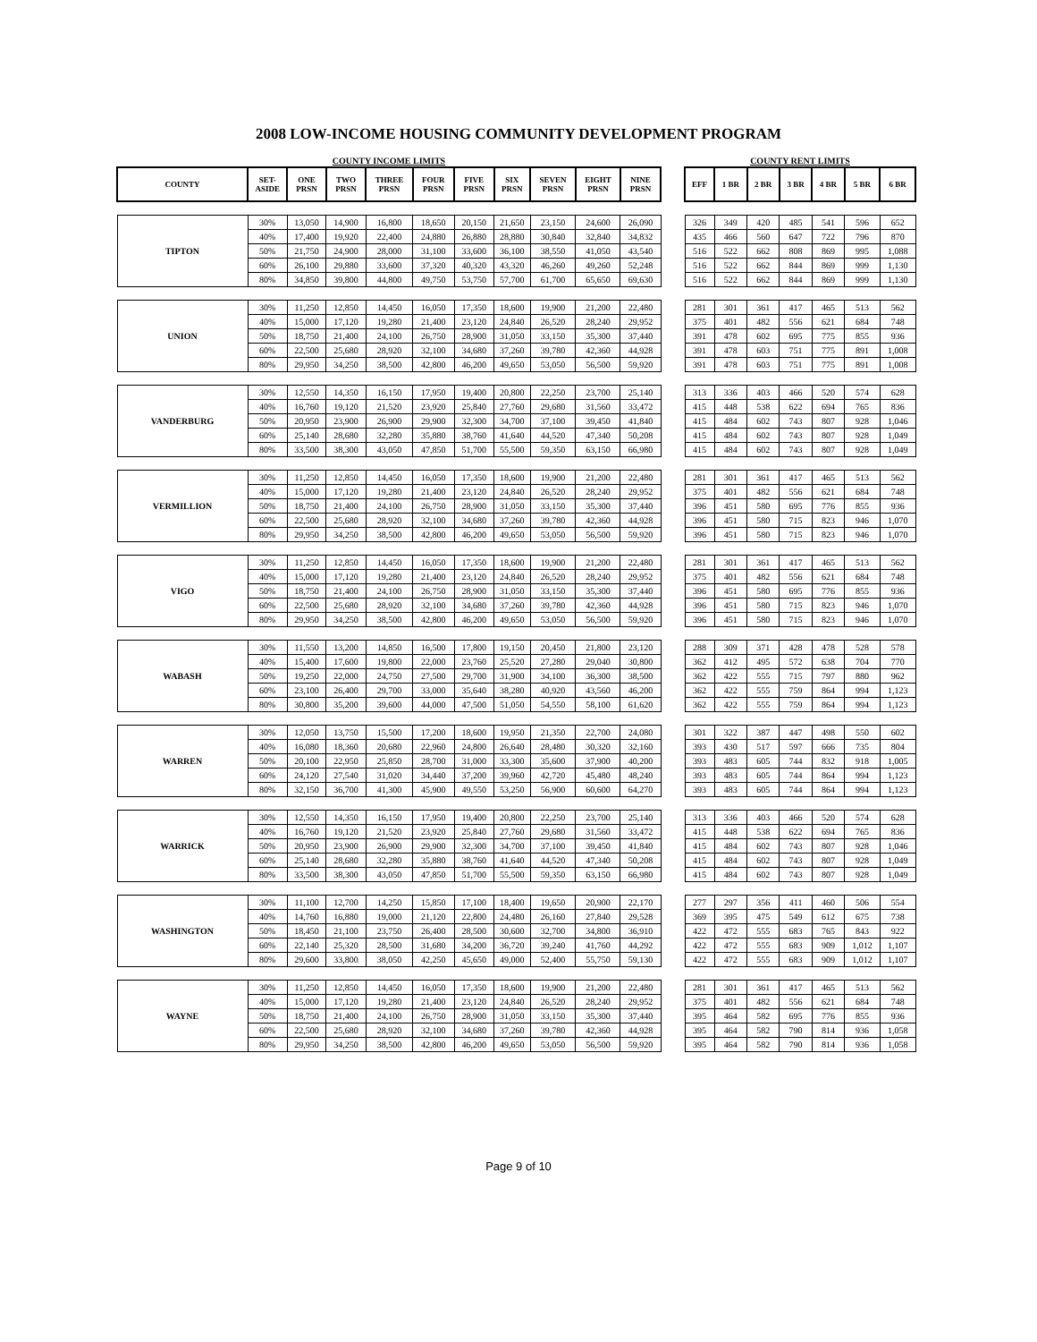2008 LOW-INCOME HOUSING COMMUNITY DEVELOPMENT PROGRAM
| COUNTY INCOME LIMITS | | | | | | | | | | |
| COUNTY | SET-ASIDE | ONE PRSN | TWO PRSN | THREE PRSN | FOUR PRSN | FIVE PRSN | SIX PRSN | SEVEN PRSN | EIGHT PRSN | NINE PRSN |
| TIPTON | 30% | 13,050 | 14,900 | 16,800 | 18,650 | 20,150 | 21,650 | 23,150 | 24,600 | 26,090 |
| | 40% | 17,400 | 19,920 | 22,400 | 24,880 | 26,880 | 28,880 | 30,840 | 32,840 | 34,832 |
| | 50% | 21,750 | 24,900 | 28,000 | 31,100 | 33,600 | 36,100 | 38,550 | 41,050 | 43,540 |
| | 60% | 26,100 | 29,880 | 33,600 | 37,320 | 40,320 | 43,320 | 46,260 | 49,260 | 52,248 |
| | 80% | 34,850 | 39,800 | 44,800 | 49,750 | 53,750 | 57,700 | 61,700 | 65,650 | 69,630 |
| UNION | 30% | 11,250 | 12,850 | 14,450 | 16,050 | 17,350 | 18,600 | 19,900 | 21,200 | 22,480 |
| | 40% | 15,000 | 17,120 | 19,280 | 21,400 | 23,120 | 24,840 | 26,520 | 28,240 | 29,952 |
| | 50% | 18,750 | 21,400 | 24,100 | 26,750 | 28,900 | 31,050 | 33,150 | 35,300 | 37,440 |
| | 60% | 22,500 | 25,680 | 28,920 | 32,100 | 34,680 | 37,260 | 39,780 | 42,360 | 44,928 |
| | 80% | 29,950 | 34,250 | 38,500 | 42,800 | 46,200 | 49,650 | 53,050 | 56,500 | 59,920 |
| VANDERBURG | 30% | 12,550 | 14,350 | 16,150 | 17,950 | 19,400 | 20,800 | 22,250 | 23,700 | 25,140 |
| | 40% | 16,760 | 19,120 | 21,520 | 23,920 | 25,840 | 27,760 | 29,680 | 31,560 | 33,472 |
| | 50% | 20,950 | 23,900 | 26,900 | 29,900 | 32,300 | 34,700 | 37,100 | 39,450 | 41,840 |
| | 60% | 25,140 | 28,680 | 32,280 | 35,880 | 38,760 | 41,640 | 44,520 | 47,340 | 50,208 |
| | 80% | 33,500 | 38,300 | 43,050 | 47,850 | 51,700 | 55,500 | 59,350 | 63,150 | 66,980 |
| VERMILLION | 30% | 11,250 | 12,850 | 14,450 | 16,050 | 17,350 | 18,600 | 19,900 | 21,200 | 22,480 |
| | 40% | 15,000 | 17,120 | 19,280 | 21,400 | 23,120 | 24,840 | 26,520 | 28,240 | 29,952 |
| | 50% | 18,750 | 21,400 | 24,100 | 26,750 | 28,900 | 31,050 | 33,150 | 35,300 | 37,440 |
| | 60% | 22,500 | 25,680 | 28,920 | 32,100 | 34,680 | 37,260 | 39,780 | 42,360 | 44,928 |
| | 80% | 29,950 | 34,250 | 38,500 | 42,800 | 46,200 | 49,650 | 53,050 | 56,500 | 59,920 |
| VIGO | 30% | 11,250 | 12,850 | 14,450 | 16,050 | 17,350 | 18,600 | 19,900 | 21,200 | 22,480 |
| | 40% | 15,000 | 17,120 | 19,280 | 21,400 | 23,120 | 24,840 | 26,520 | 28,240 | 29,952 |
| | 50% | 18,750 | 21,400 | 24,100 | 26,750 | 28,900 | 31,050 | 33,150 | 35,300 | 37,440 |
| | 60% | 22,500 | 25,680 | 28,920 | 32,100 | 34,680 | 37,260 | 39,780 | 42,360 | 44,928 |
| | 80% | 29,950 | 34,250 | 38,500 | 42,800 | 46,200 | 49,650 | 53,050 | 56,500 | 59,920 |
| WABASH | 30% | 11,550 | 13,200 | 14,850 | 16,500 | 17,800 | 19,150 | 20,450 | 21,800 | 23,120 |
| | 40% | 15,400 | 17,600 | 19,800 | 22,000 | 23,760 | 25,520 | 27,280 | 29,040 | 30,800 |
| | 50% | 19,250 | 22,000 | 24,750 | 27,500 | 29,700 | 31,900 | 34,100 | 36,300 | 38,500 |
| | 60% | 23,100 | 26,400 | 29,700 | 33,000 | 35,640 | 38,280 | 40,920 | 43,560 | 46,200 |
| | 80% | 30,800 | 35,200 | 39,600 | 44,000 | 47,500 | 51,050 | 54,550 | 58,100 | 61,620 |
| WARREN | 30% | 12,050 | 13,750 | 15,500 | 17,200 | 18,600 | 19,950 | 21,350 | 22,700 | 24,080 |
| | 40% | 16,080 | 18,360 | 20,680 | 22,960 | 24,800 | 26,640 | 28,480 | 30,320 | 32,160 |
| | 50% | 20,100 | 22,950 | 25,850 | 28,700 | 31,000 | 33,300 | 35,600 | 37,900 | 40,200 |
| | 60% | 24,120 | 27,540 | 31,020 | 34,440 | 37,200 | 39,960 | 42,720 | 45,480 | 48,240 |
| | 80% | 32,150 | 36,700 | 41,300 | 45,900 | 49,550 | 53,250 | 56,900 | 60,600 | 64,270 |
| WARRICK | 30% | 12,550 | 14,350 | 16,150 | 17,950 | 19,400 | 20,800 | 22,250 | 23,700 | 25,140 |
| | 40% | 16,760 | 19,120 | 21,520 | 23,920 | 25,840 | 27,760 | 29,680 | 31,560 | 33,472 |
| | 50% | 20,950 | 23,900 | 26,900 | 29,900 | 32,300 | 34,700 | 37,100 | 39,450 | 41,840 |
| | 60% | 25,140 | 28,680 | 32,280 | 35,880 | 38,760 | 41,640 | 44,520 | 47,340 | 50,208 |
| | 80% | 33,500 | 38,300 | 43,050 | 47,850 | 51,700 | 55,500 | 59,350 | 63,150 | 66,980 |
| WASHINGTON | 30% | 11,100 | 12,700 | 14,250 | 15,850 | 17,100 | 18,400 | 19,650 | 20,900 | 22,170 |
| | 40% | 14,760 | 16,880 | 19,000 | 21,120 | 22,800 | 24,480 | 26,160 | 27,840 | 29,528 |
| | 50% | 18,450 | 21,100 | 23,750 | 26,400 | 28,500 | 30,600 | 32,700 | 34,800 | 36,910 |
| | 60% | 22,140 | 25,320 | 28,500 | 31,680 | 34,200 | 36,720 | 39,240 | 41,760 | 44,292 |
| | 80% | 29,600 | 33,800 | 38,050 | 42,250 | 45,650 | 49,000 | 52,400 | 55,750 | 59,130 |
| WAYNE | 30% | 11,250 | 12,850 | 14,450 | 16,050 | 17,350 | 18,600 | 19,900 | 21,200 | 22,480 |
| | 40% | 15,000 | 17,120 | 19,280 | 21,400 | 23,120 | 24,840 | 26,520 | 28,240 | 29,952 |
| | 50% | 18,750 | 21,400 | 24,100 | 26,750 | 28,900 | 31,050 | 33,150 | 35,300 | 37,440 |
| | 60% | 22,500 | 25,680 | 28,920 | 32,100 | 34,680 | 37,260 | 39,780 | 42,360 | 44,928 |
| | 80% | 29,950 | 34,250 | 38,500 | 42,800 | 46,200 | 49,650 | 53,050 | 56,500 | 59,920 |
| COUNTY RENT LIMITS | | | | | | |
| EFF | 1 BR | 2 BR | 3 BR | 4 BR | 5 BR | 6 BR |
| 326 | 349 | 420 | 485 | 541 | 596 | 652 |
| 435 | 466 | 560 | 647 | 722 | 796 | 870 |
| 516 | 522 | 662 | 808 | 869 | 995 | 1,088 |
| 516 | 522 | 662 | 844 | 869 | 999 | 1,130 |
| 516 | 522 | 662 | 844 | 869 | 999 | 1,130 |
| 281 | 301 | 361 | 417 | 465 | 513 | 562 |
| 375 | 401 | 482 | 556 | 621 | 684 | 748 |
| 391 | 478 | 602 | 695 | 775 | 855 | 936 |
| 391 | 478 | 603 | 751 | 775 | 891 | 1,008 |
| 391 | 478 | 603 | 751 | 775 | 891 | 1,008 |
| 313 | 336 | 403 | 466 | 520 | 574 | 628 |
| 415 | 448 | 538 | 622 | 694 | 765 | 836 |
| 415 | 484 | 602 | 743 | 807 | 928 | 1,046 |
| 415 | 484 | 602 | 743 | 807 | 928 | 1,049 |
| 415 | 484 | 602 | 743 | 807 | 928 | 1,049 |
| 281 | 301 | 361 | 417 | 465 | 513 | 562 |
| 375 | 401 | 482 | 556 | 621 | 684 | 748 |
| 396 | 451 | 580 | 695 | 776 | 855 | 936 |
| 396 | 451 | 580 | 715 | 823 | 946 | 1,070 |
| 396 | 451 | 580 | 715 | 823 | 946 | 1,070 |
| 281 | 301 | 361 | 417 | 465 | 513 | 562 |
| 375 | 401 | 482 | 556 | 621 | 684 | 748 |
| 396 | 451 | 580 | 695 | 776 | 855 | 936 |
| 396 | 451 | 580 | 715 | 823 | 946 | 1,070 |
| 396 | 451 | 580 | 715 | 823 | 946 | 1,070 |
| 288 | 309 | 371 | 428 | 478 | 528 | 578 |
| 362 | 412 | 495 | 572 | 638 | 704 | 770 |
| 362 | 422 | 555 | 715 | 797 | 880 | 962 |
| 362 | 422 | 555 | 759 | 864 | 994 | 1,123 |
| 362 | 422 | 555 | 759 | 864 | 994 | 1,123 |
| 301 | 322 | 387 | 447 | 498 | 550 | 602 |
| 393 | 430 | 517 | 597 | 666 | 735 | 804 |
| 393 | 483 | 605 | 744 | 832 | 918 | 1,005 |
| 393 | 483 | 605 | 744 | 864 | 994 | 1,123 |
| 393 | 483 | 605 | 744 | 864 | 994 | 1,123 |
| 313 | 336 | 403 | 466 | 520 | 574 | 628 |
| 415 | 448 | 538 | 622 | 694 | 765 | 836 |
| 415 | 484 | 602 | 743 | 807 | 928 | 1,046 |
| 415 | 484 | 602 | 743 | 807 | 928 | 1,049 |
| 415 | 484 | 602 | 743 | 807 | 928 | 1,049 |
| 277 | 297 | 356 | 411 | 460 | 506 | 554 |
| 369 | 395 | 475 | 549 | 612 | 675 | 738 |
| 422 | 472 | 555 | 683 | 765 | 843 | 922 |
| 422 | 472 | 555 | 683 | 909 | 1,012 | 1,107 |
| 422 | 472 | 555 | 683 | 909 | 1,012 | 1,107 |
| 281 | 301 | 361 | 417 | 465 | 513 | 562 |
| 375 | 401 | 482 | 556 | 621 | 684 | 748 |
| 395 | 464 | 582 | 695 | 776 | 855 | 936 |
| 395 | 464 | 582 | 790 | 814 | 936 | 1,058 |
| 395 | 464 | 582 | 790 | 814 | 936 | 1,058 |
Page 9 of 10